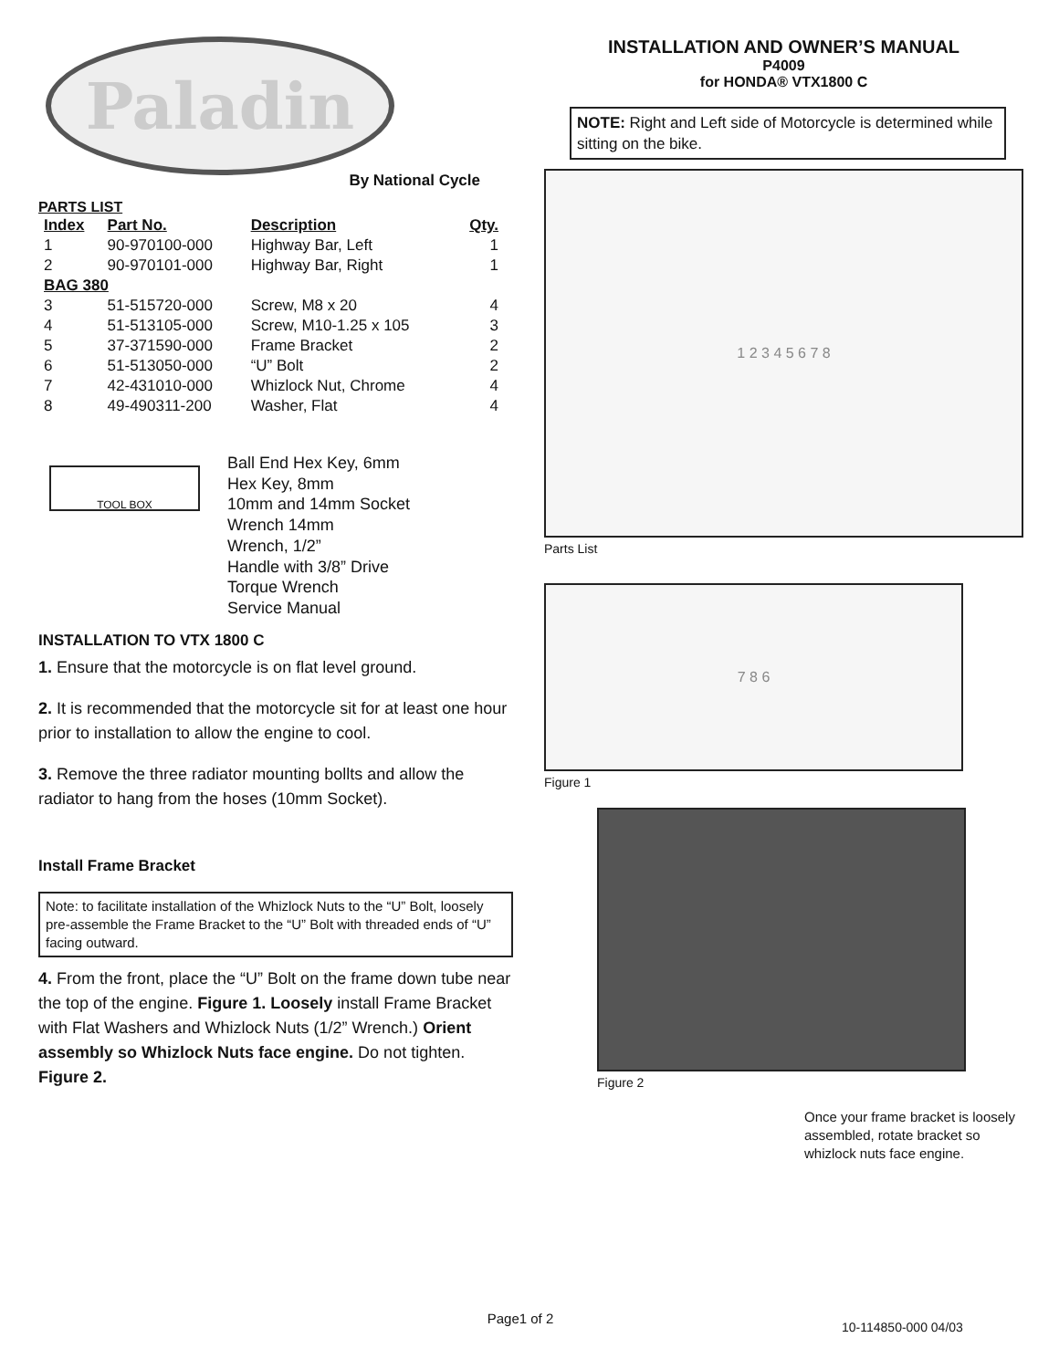Paladin
By National Cycle
PARTS LIST
| Index | Part No. | Description | Qty. |
| --- | --- | --- | --- |
| 1 | 90-970100-000 | Highway Bar, Left | 1 |
| 2 | 90-970101-000 | Highway Bar, Right | 1 |
| BAG 380 | | | |
| 3 | 51-515720-000 | Screw, M8 x 20 | 4 |
| 4 | 51-513105-000 | Screw, M10-1.25 x 105 | 3 |
| 5 | 37-371590-000 | Frame Bracket | 2 |
| 6 | 51-513050-000 | “U” Bolt | 2 |
| 7 | 42-431010-000 | Whizlock Nut, Chrome | 4 |
| 8 | 49-490311-200 | Washer, Flat | 4 |
TOOL BOX
Ball End Hex Key, 6mm
Hex Key, 8mm
10mm and 14mm Socket
Wrench 14mm
Wrench, 1/2”
Handle with 3/8” Drive
Torque Wrench
Service Manual
INSTALLATION TO VTX 1800 C
1. Ensure that the motorcycle is on flat level ground.
2. It is recommended that the motorcycle sit for at least one hour prior to installation to allow the engine to cool.
3. Remove the three radiator mounting bollts and allow the radiator to hang from the hoses (10mm Socket).
Install Frame Bracket
Note: to facilitate installation of the Whizlock Nuts to the “U” Bolt, loosely pre-assemble the Frame Bracket to the “U” Bolt with threaded ends of “U” facing outward.
4. From the front, place the “U” Bolt on the frame down tube near the top of the engine. Figure 1. Loosely install Frame Bracket with Flat Washers and Whizlock Nuts (1/2” Wrench.) Orient assembly so Whizlock Nuts face engine. Do not tighten. Figure 2.
INSTALLATION AND OWNER’S MANUAL
P4009
for HONDA® VTX1800 C
NOTE: Right and Left side of Motorcycle is determined while sitting on the bike.
1 2 3 4 5 6 7 8
Parts List
7 8 6
Figure 1
Figure 2
Once your frame bracket is loosely assembled, rotate bracket so whizlock nuts face engine.
Page1 of 2
10-114850-000 04/03